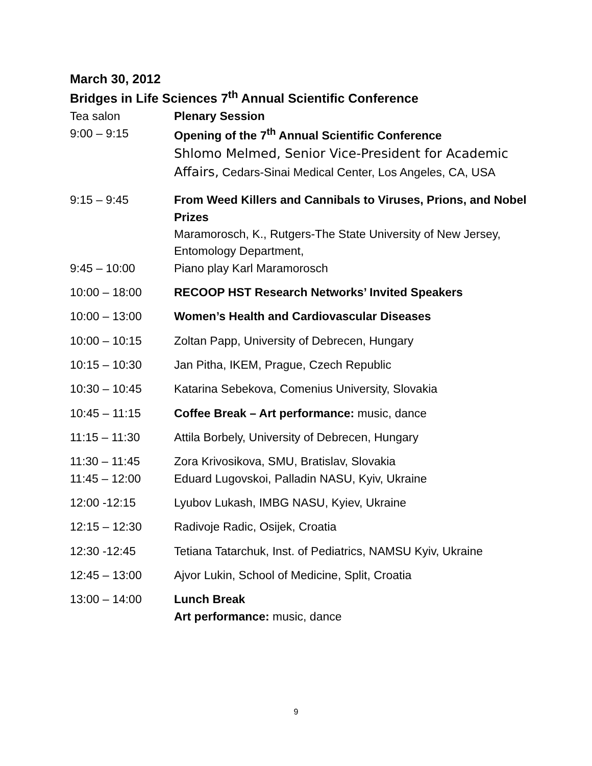March 30, 2012
Bridges in Life Sciences 7<sup>th</sup> Annual Scientific Conference
Tea salon Plenary Session
9:00 – 9:15 Opening of the 7<sup>th</sup> Annual Scientific Conference
Shlomo Melmed, Senior Vice-President for Academic Affairs, Cedars-Sinai Medical Center, Los Angeles, CA, USA
9:15 – 9:45 From Weed Killers and Cannibals to Viruses, Prions, and Nobel Prizes
Maramorosch, K., Rutgers-The State University of New Jersey, Entomology Department,
9:45 – 10:00 Piano play Karl Maramorosch
10:00 – 18:00 RECOOP HST Research Networks’ Invited Speakers
10:00 – 13:00 Women’s Health and Cardiovascular Diseases
10:00 – 10:15 Zoltan Papp, University of Debrecen, Hungary
10:15 – 10:30 Jan Pitha, IKEM, Prague, Czech Republic
10:30 – 10:45 Katarina Sebekova, Comenius University, Slovakia
10:45 – 11:15 Coffee Break – Art performance: music, dance
11:15 – 11:30 Attila Borbely, University of Debrecen, Hungary
11:30 – 11:45 Zora Krivosikova, SMU, Bratislav, Slovakia
11:45 – 12:00 Eduard Lugovskoi, Palladin NASU, Kyiv, Ukraine
12:00 -12:15 Lyubov Lukash, IMBG NASU, Kyiev, Ukraine
12:15 – 12:30 Radivoje Radic, Osijek, Croatia
12:30 -12:45 Tetiana Tatarchuk, Inst. of Pediatrics, NAMSU Kyiv, Ukraine
12:45 – 13:00 Ajvor Lukin, School of Medicine, Split, Croatia
13:00 – 14:00 Lunch Break
Art performance: music, dance
9